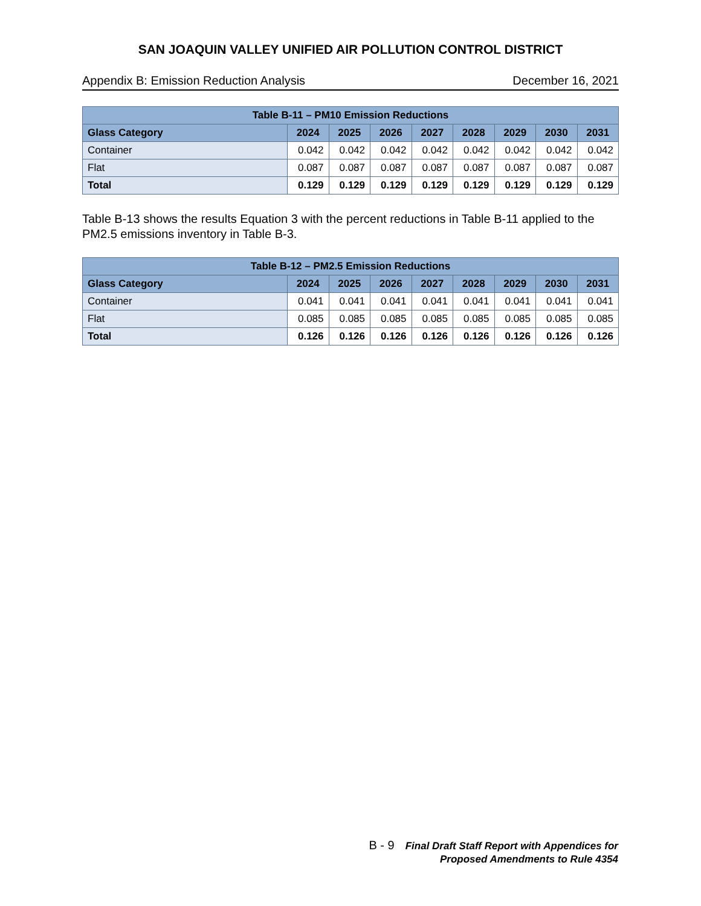SAN JOAQUIN VALLEY UNIFIED AIR POLLUTION CONTROL DISTRICT
Appendix B: Emission Reduction Analysis December 16, 2021
| Table B-11 – PM10 Emission Reductions | | | | | | | | |
| --- | --- | --- | --- | --- | --- | --- | --- | --- |
| Glass Category | 2024 | 2025 | 2026 | 2027 | 2028 | 2029 | 2030 | 2031 |
| Container | 0.042 | 0.042 | 0.042 | 0.042 | 0.042 | 0.042 | 0.042 | 0.042 |
| Flat | 0.087 | 0.087 | 0.087 | 0.087 | 0.087 | 0.087 | 0.087 | 0.087 |
| Total | 0.129 | 0.129 | 0.129 | 0.129 | 0.129 | 0.129 | 0.129 | 0.129 |
Table B-13 shows the results Equation 3 with the percent reductions in Table B-11 applied to the PM2.5 emissions inventory in Table B-3.
| Table B-12 – PM2.5 Emission Reductions | | | | | | | | |
| --- | --- | --- | --- | --- | --- | --- | --- | --- |
| Glass Category | 2024 | 2025 | 2026 | 2027 | 2028 | 2029 | 2030 | 2031 |
| Container | 0.041 | 0.041 | 0.041 | 0.041 | 0.041 | 0.041 | 0.041 | 0.041 |
| Flat | 0.085 | 0.085 | 0.085 | 0.085 | 0.085 | 0.085 | 0.085 | 0.085 |
| Total | 0.126 | 0.126 | 0.126 | 0.126 | 0.126 | 0.126 | 0.126 | 0.126 |
B - 9 Final Draft Staff Report with Appendices for
Proposed Amendments to Rule 4354